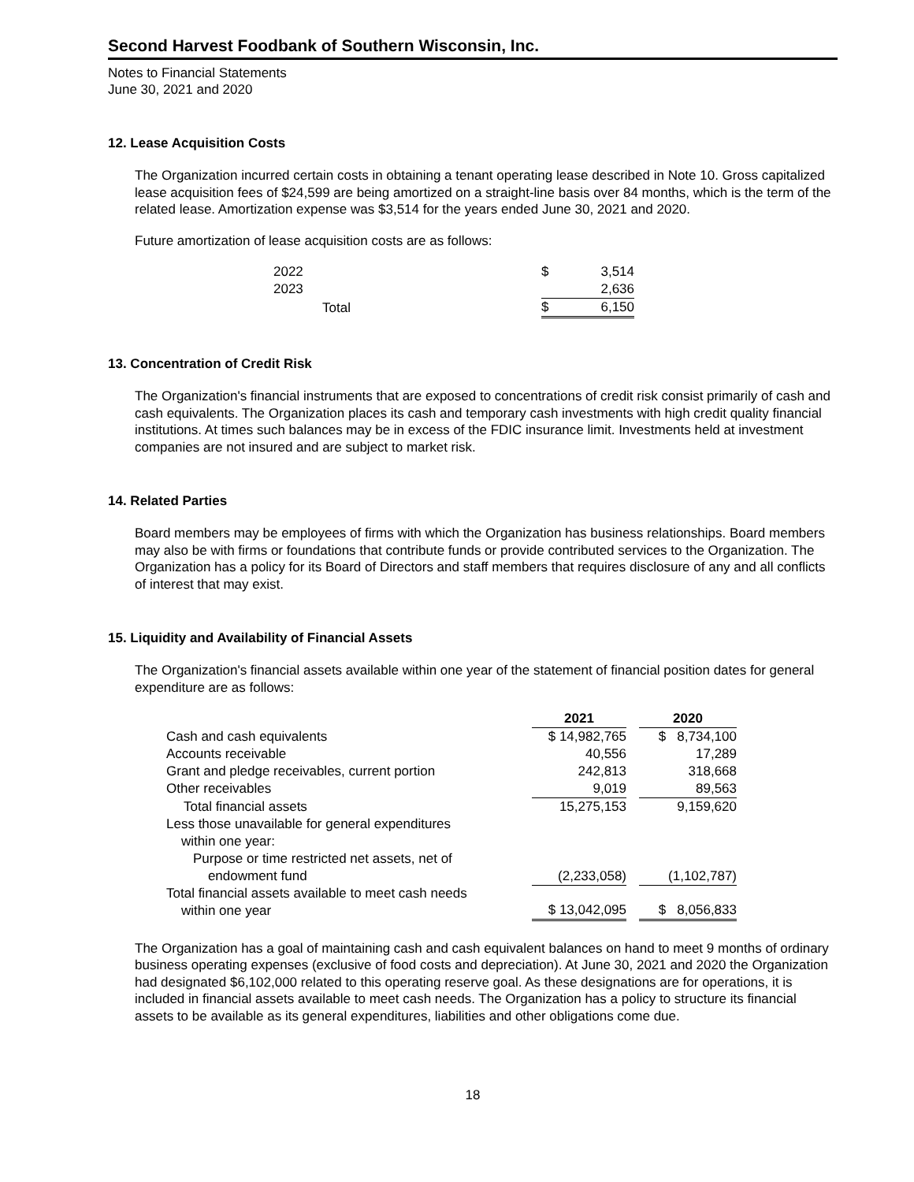Second Harvest Foodbank of Southern Wisconsin, Inc.
Notes to Financial Statements
June 30, 2021 and 2020
12. Lease Acquisition Costs
The Organization incurred certain costs in obtaining a tenant operating lease described in Note 10. Gross capitalized lease acquisition fees of $24,599 are being amortized on a straight-line basis over 84 months, which is the term of the related lease. Amortization expense was $3,514 for the years ended June 30, 2021 and 2020.
Future amortization of lease acquisition costs are as follows:
| 2022 | $ | 3,514 |
| 2023 | | 2,636 |
| Total | $ | 6,150 |
13. Concentration of Credit Risk
The Organization's financial instruments that are exposed to concentrations of credit risk consist primarily of cash and cash equivalents. The Organization places its cash and temporary cash investments with high credit quality financial institutions. At times such balances may be in excess of the FDIC insurance limit. Investments held at investment companies are not insured and are subject to market risk.
14. Related Parties
Board members may be employees of firms with which the Organization has business relationships. Board members may also be with firms or foundations that contribute funds or provide contributed services to the Organization. The Organization has a policy for its Board of Directors and staff members that requires disclosure of any and all conflicts of interest that may exist.
15. Liquidity and Availability of Financial Assets
The Organization's financial assets available within one year of the statement of financial position dates for general expenditure are as follows:
| | 2021 | | 2020 |
| --- | --- | --- | --- |
| Cash and cash equivalents | $ 14,982,765 | | $ 8,734,100 |
| Accounts receivable | 40,556 | | 17,289 |
| Grant and pledge receivables, current portion | 242,813 | | 318,668 |
| Other receivables | 9,019 | | 89,563 |
| Total financial assets | 15,275,153 | | 9,159,620 |
| Less those unavailable for general expenditures within one year: | | | |
| Purpose or time restricted net assets, net of endowment fund | (2,233,058) | | (1,102,787) |
| Total financial assets available to meet cash needs within one year | $ 13,042,095 | | $ 8,056,833 |
The Organization has a goal of maintaining cash and cash equivalent balances on hand to meet 9 months of ordinary business operating expenses (exclusive of food costs and depreciation). At June 30, 2021 and 2020 the Organization had designated $6,102,000 related to this operating reserve goal. As these designations are for operations, it is included in financial assets available to meet cash needs. The Organization has a policy to structure its financial assets to be available as its general expenditures, liabilities and other obligations come due.
18